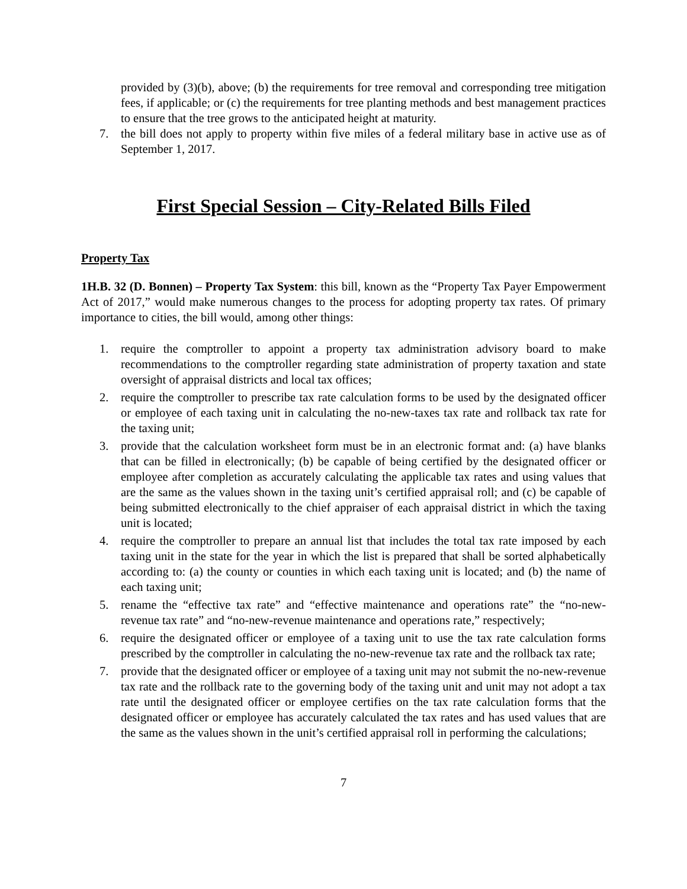provided by (3)(b), above; (b) the requirements for tree removal and corresponding tree mitigation fees, if applicable; or (c) the requirements for tree planting methods and best management practices to ensure that the tree grows to the anticipated height at maturity.
7. the bill does not apply to property within five miles of a federal military base in active use as of September 1, 2017.
First Special Session – City-Related Bills Filed
Property Tax
1H.B. 32 (D. Bonnen) – Property Tax System: this bill, known as the “Property Tax Payer Empowerment Act of 2017,” would make numerous changes to the process for adopting property tax rates. Of primary importance to cities, the bill would, among other things:
1. require the comptroller to appoint a property tax administration advisory board to make recommendations to the comptroller regarding state administration of property taxation and state oversight of appraisal districts and local tax offices;
2. require the comptroller to prescribe tax rate calculation forms to be used by the designated officer or employee of each taxing unit in calculating the no-new-taxes tax rate and rollback tax rate for the taxing unit;
3. provide that the calculation worksheet form must be in an electronic format and: (a) have blanks that can be filled in electronically; (b) be capable of being certified by the designated officer or employee after completion as accurately calculating the applicable tax rates and using values that are the same as the values shown in the taxing unit’s certified appraisal roll; and (c) be capable of being submitted electronically to the chief appraiser of each appraisal district in which the taxing unit is located;
4. require the comptroller to prepare an annual list that includes the total tax rate imposed by each taxing unit in the state for the year in which the list is prepared that shall be sorted alphabetically according to: (a) the county or counties in which each taxing unit is located; and (b) the name of each taxing unit;
5. rename the “effective tax rate” and “effective maintenance and operations rate” the “no-new-revenue tax rate” and “no-new-revenue maintenance and operations rate,” respectively;
6. require the designated officer or employee of a taxing unit to use the tax rate calculation forms prescribed by the comptroller in calculating the no-new-revenue tax rate and the rollback tax rate;
7. provide that the designated officer or employee of a taxing unit may not submit the no-new-revenue tax rate and the rollback rate to the governing body of the taxing unit and unit may not adopt a tax rate until the designated officer or employee certifies on the tax rate calculation forms that the designated officer or employee has accurately calculated the tax rates and has used values that are the same as the values shown in the unit’s certified appraisal roll in performing the calculations;
7